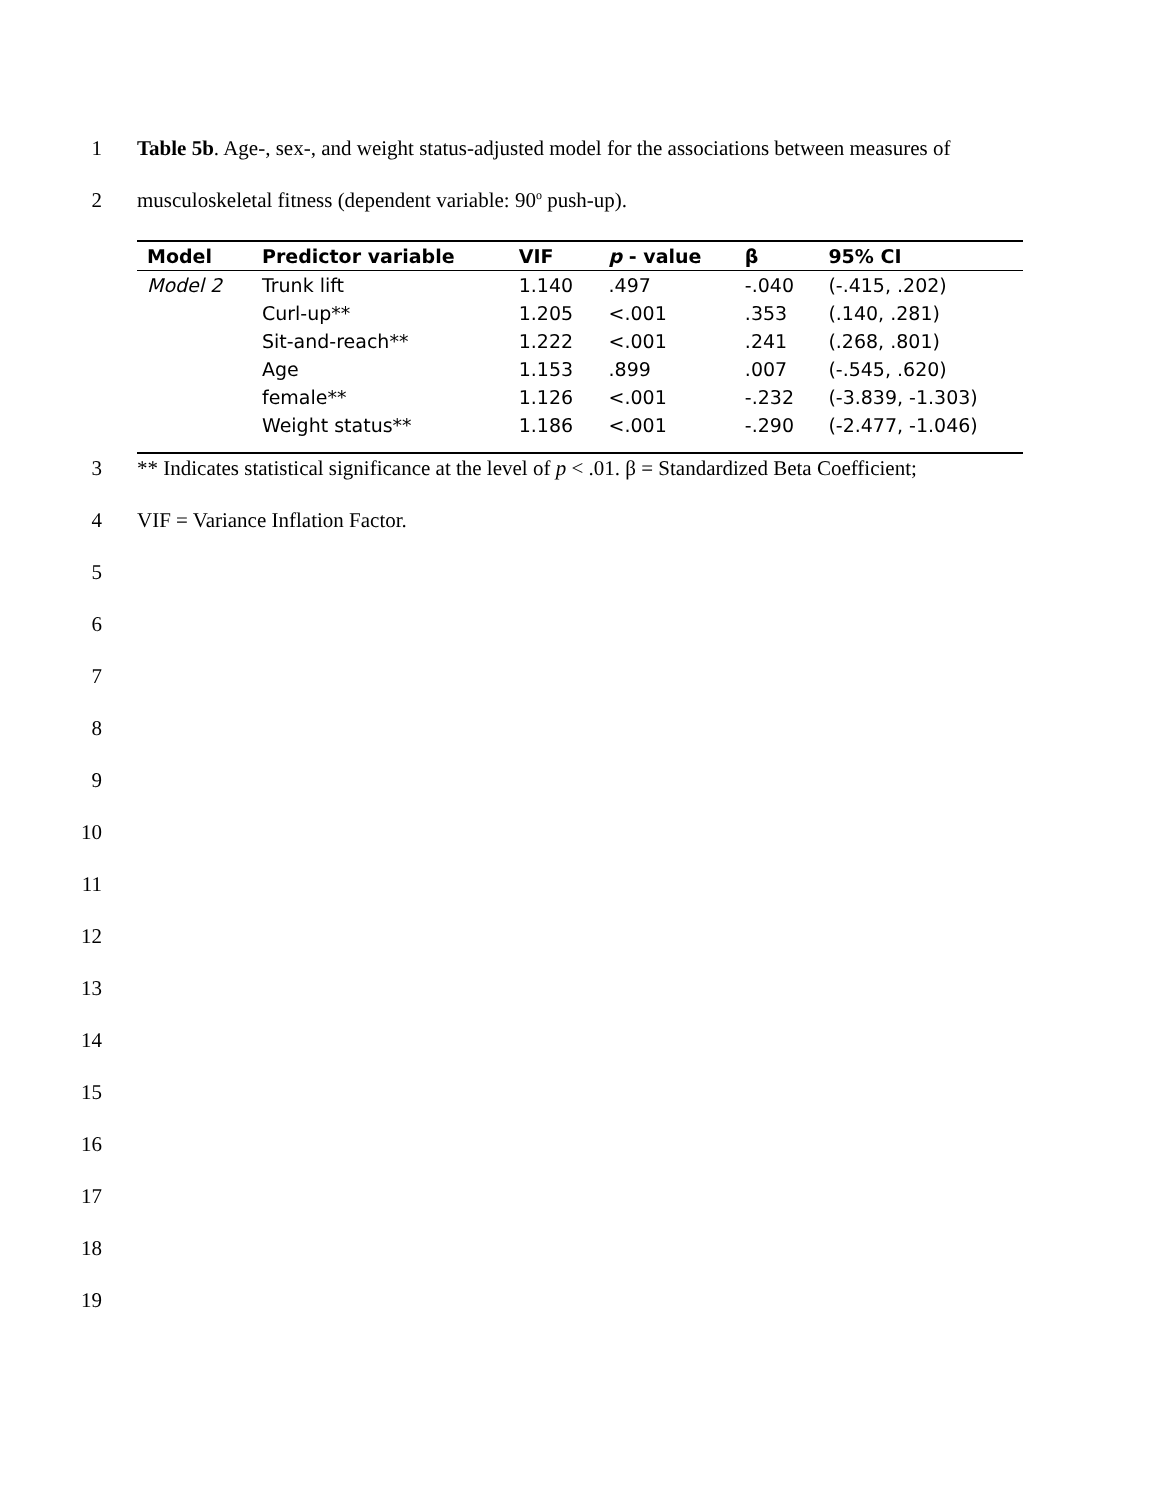1 Table 5b. Age-, sex-, and weight status-adjusted model for the associations between measures of
2 musculoskeletal fitness (dependent variable: 90<sup>o</sup> push-up).
| Model | Predictor variable | VIF | p - value | β | 95% CI |
| --- | --- | --- | --- | --- | --- |
| Model 2 | Trunk lift | 1.140 | .497 | -.040 | (-.415, .202) |
| | Curl-up** | 1.205 | <.001 | .353 | (.140, .281) |
| | Sit-and-reach** | 1.222 | <.001 | .241 | (.268, .801) |
| | Age | 1.153 | .899 | .007 | (-.545, .620) |
| | female** | 1.126 | <.001 | -.232 | (-3.839, -1.303) |
| | Weight status** | 1.186 | <.001 | -.290 | (-2.477, -1.046) |
3 ** Indicates statistical significance at the level of p < .01. β = Standardized Beta Coefficient;
4 VIF = Variance Inflation Factor.
5
6
7
8
9
10
11
12
13
14
15
16
17
18
19